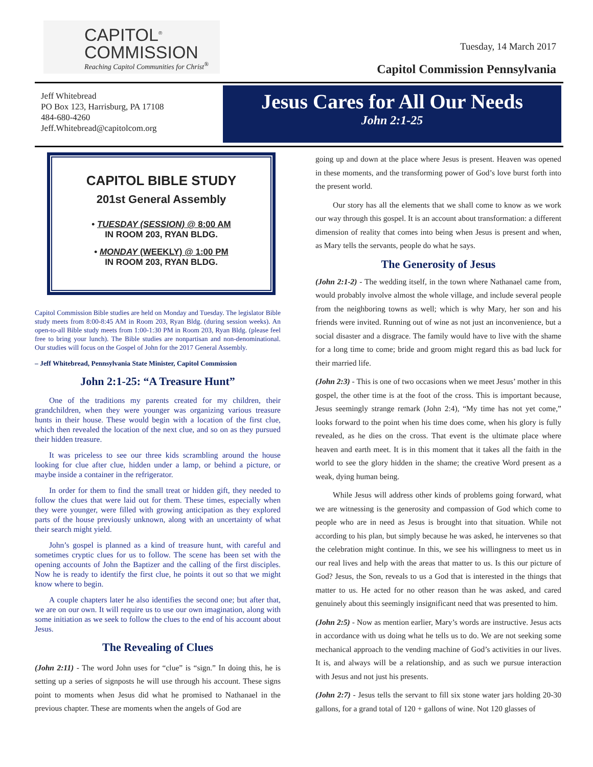CAPITOL<sup>®</sup>
COMMISSION
Reaching Capitol Communities for Christ<sup>®</sup>
Tuesday, 14 March 2017
Capitol Commission Pennsylvania
Jeff Whitebread
PO Box 123, Harrisburg, PA 17108
484-680-4260
Jeff.Whitebread@capitolcom.org
Jesus Cares for All Our Needs
John 2:1-25
CAPITOL BIBLE STUDY
201st General Assembly
• TUESDAY (SESSION) @ 8:00 AM
IN ROOM 203, RYAN BLDG.
• MONDAY (WEEKLY) @ 1:00 PM
IN ROOM 203, RYAN BLDG.
Capitol Commission Bible studies are held on Monday and Tuesday. The legislator Bible study meets from 8:00-8:45 AM in Room 203, Ryan Bldg. (during session weeks). An open-to-all Bible study meets from 1:00-1:30 PM in Room 203, Ryan Bldg. (please feel free to bring your lunch). The Bible studies are nonpartisan and non-denominational. Our studies will focus on the Gospel of John for the 2017 General Assembly.
– Jeff Whitebread, Pennsylvania State Minister, Capitol Commission
John 2:1-25: “A Treasure Hunt”
One of the traditions my parents created for my children, their grandchildren, when they were younger was organizing various treasure hunts in their house. These would begin with a location of the first clue, which then revealed the location of the next clue, and so on as they pursued their hidden treasure.
It was priceless to see our three kids scrambling around the house looking for clue after clue, hidden under a lamp, or behind a picture, or maybe inside a container in the refrigerator.
In order for them to find the small treat or hidden gift, they needed to follow the clues that were laid out for them. These times, especially when they were younger, were filled with growing anticipation as they explored parts of the house previously unknown, along with an uncertainty of what their search might yield.
John’s gospel is planned as a kind of treasure hunt, with careful and sometimes cryptic clues for us to follow. The scene has been set with the opening accounts of John the Baptizer and the calling of the first disciples. Now he is ready to identify the first clue, he points it out so that we might know where to begin.
A couple chapters later he also identifies the second one; but after that, we are on our own. It will require us to use our own imagination, along with some initiation as we seek to follow the clues to the end of his account about Jesus.
The Revealing of Clues
(John 2:11) - The word John uses for “clue” is “sign.” In doing this, he is setting up a series of signposts he will use through his account. These signs point to moments when Jesus did what he promised to Nathanael in the previous chapter. These are moments when the angels of God are
going up and down at the place where Jesus is present. Heaven was opened in these moments, and the transforming power of God’s love burst forth into the present world.
Our story has all the elements that we shall come to know as we work our way through this gospel. It is an account about transformation: a different dimension of reality that comes into being when Jesus is present and when, as Mary tells the servants, people do what he says.
The Generosity of Jesus
(John 2:1-2) - The wedding itself, in the town where Nathanael came from, would probably involve almost the whole village, and include several people from the neighboring towns as well; which is why Mary, her son and his friends were invited. Running out of wine as not just an inconvenience, but a social disaster and a disgrace. The family would have to live with the shame for a long time to come; bride and groom might regard this as bad luck for their married life.
(John 2:3) - This is one of two occasions when we meet Jesus’ mother in this gospel, the other time is at the foot of the cross. This is important because, Jesus seemingly strange remark (John 2:4), “My time has not yet come,” looks forward to the point when his time does come, when his glory is fully revealed, as he dies on the cross. That event is the ultimate place where heaven and earth meet. It is in this moment that it takes all the faith in the world to see the glory hidden in the shame; the creative Word present as a weak, dying human being.
While Jesus will address other kinds of problems going forward, what we are witnessing is the generosity and compassion of God which come to people who are in need as Jesus is brought into that situation. While not according to his plan, but simply because he was asked, he intervenes so that the celebration might continue. In this, we see his willingness to meet us in our real lives and help with the areas that matter to us. Is this our picture of God? Jesus, the Son, reveals to us a God that is interested in the things that matter to us. He acted for no other reason than he was asked, and cared genuinely about this seemingly insignificant need that was presented to him.
(John 2:5) - Now as mention earlier, Mary’s words are instructive. Jesus acts in accordance with us doing what he tells us to do. We are not seeking some mechanical approach to the vending machine of God’s activities in our lives. It is, and always will be a relationship, and as such we pursue interaction with Jesus and not just his presents.
(John 2:7) - Jesus tells the servant to fill six stone water jars holding 20-30 gallons, for a grand total of 120 + gallons of wine. Not 120 glasses of